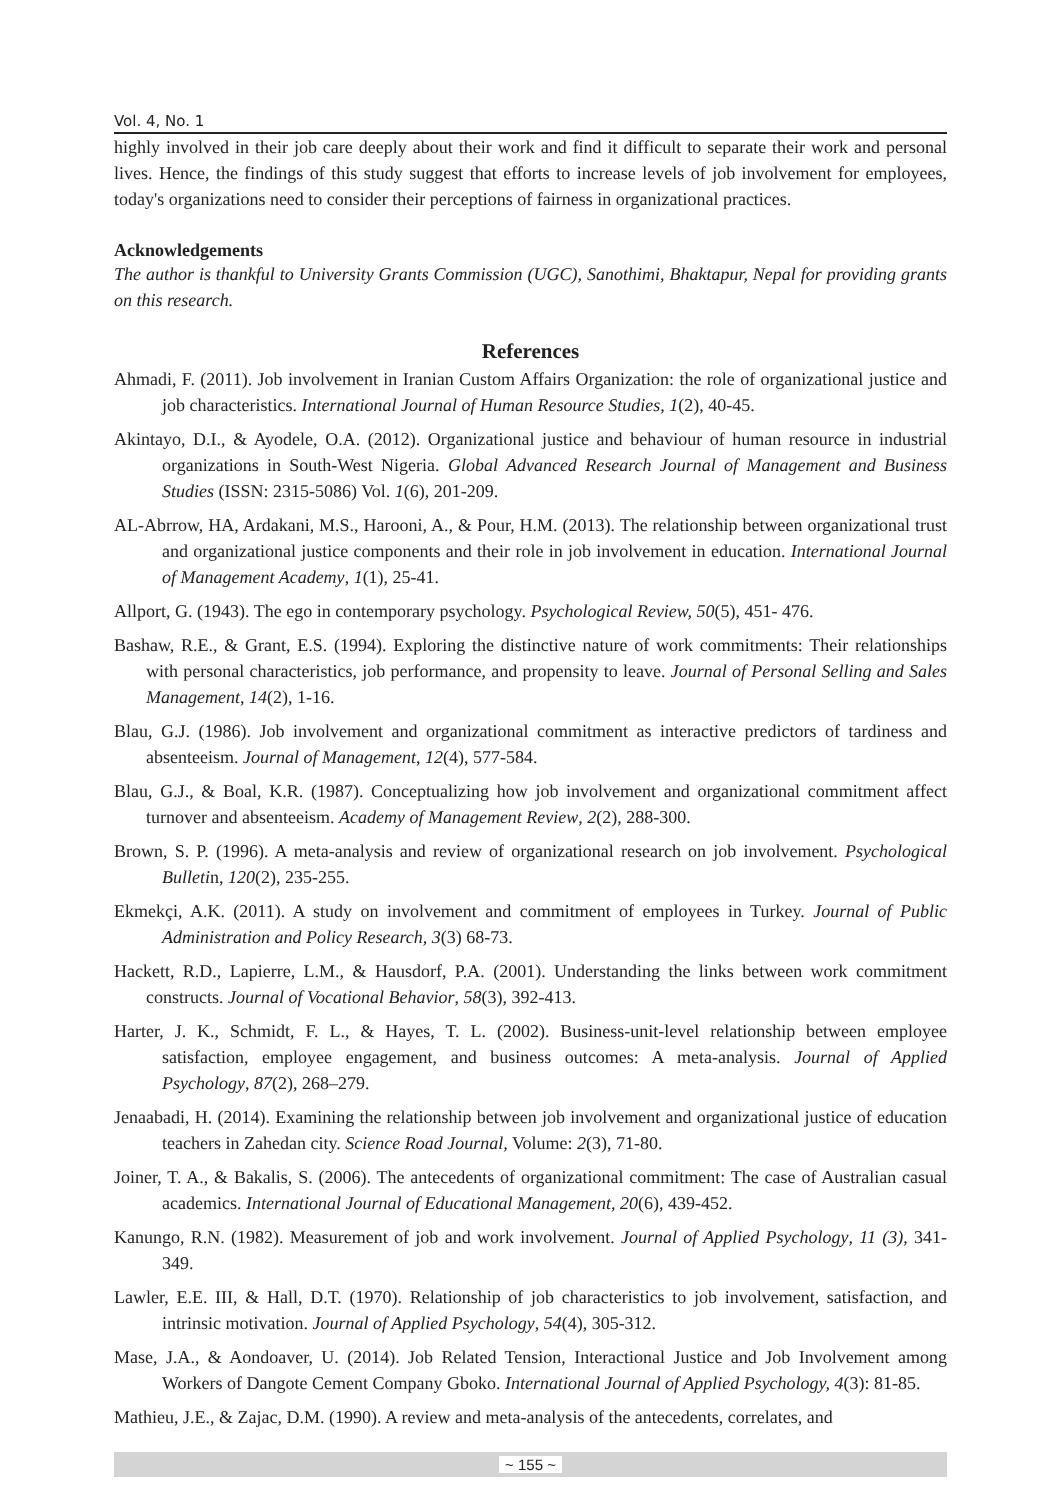Vol. 4, No. 1
highly involved in their job care deeply about their work and find it difficult to separate their work and personal lives. Hence, the findings of this study suggest that efforts to increase levels of job involvement for employees, today's organizations need to consider their perceptions of fairness in organizational practices.
Acknowledgements
The author is thankful to University Grants Commission (UGC), Sanothimi, Bhaktapur, Nepal for providing grants on this research.
References
Ahmadi, F. (2011). Job involvement in Iranian Custom Affairs Organization: the role of organizational justice and job characteristics. International Journal of Human Resource Studies, 1(2), 40-45.
Akintayo, D.I., & Ayodele, O.A. (2012). Organizational justice and behaviour of human resource in industrial organizations in South-West Nigeria. Global Advanced Research Journal of Management and Business Studies (ISSN: 2315-5086) Vol. 1(6), 201-209.
AL-Abrrow, HA, Ardakani, M.S., Harooni, A., & Pour, H.M. (2013). The relationship between organizational trust and organizational justice components and their role in job involvement in education. International Journal of Management Academy, 1(1), 25-41.
Allport, G. (1943). The ego in contemporary psychology. Psychological Review, 50(5), 451- 476.
Bashaw, R.E., & Grant, E.S. (1994). Exploring the distinctive nature of work commitments: Their relationships with personal characteristics, job performance, and propensity to leave. Journal of Personal Selling and Sales Management, 14(2), 1-16.
Blau, G.J. (1986). Job involvement and organizational commitment as interactive predictors of tardiness and absenteeism. Journal of Management, 12(4), 577-584.
Blau, G.J., & Boal, K.R. (1987). Conceptualizing how job involvement and organizational commitment affect turnover and absenteeism. Academy of Management Review, 2(2), 288-300.
Brown, S. P. (1996). A meta-analysis and review of organizational research on job involvement. Psychological Bulletin, 120(2), 235-255.
Ekmekçi, A.K. (2011). A study on involvement and commitment of employees in Turkey. Journal of Public Administration and Policy Research, 3(3) 68-73.
Hackett, R.D., Lapierre, L.M., & Hausdorf, P.A. (2001). Understanding the links between work commitment constructs. Journal of Vocational Behavior, 58(3), 392-413.
Harter, J. K., Schmidt, F. L., & Hayes, T. L. (2002). Business-unit-level relationship between employee satisfaction, employee engagement, and business outcomes: A meta-analysis. Journal of Applied Psychology, 87(2), 268–279.
Jenaabadi, H. (2014). Examining the relationship between job involvement and organizational justice of education teachers in Zahedan city. Science Road Journal, Volume: 2(3), 71-80.
Joiner, T. A., & Bakalis, S. (2006). The antecedents of organizational commitment: The case of Australian casual academics. International Journal of Educational Management, 20(6), 439-452.
Kanungo, R.N. (1982). Measurement of job and work involvement. Journal of Applied Psychology, 11 (3), 341-349.
Lawler, E.E. III, & Hall, D.T. (1970). Relationship of job characteristics to job involvement, satisfaction, and intrinsic motivation. Journal of Applied Psychology, 54(4), 305-312.
Mase, J.A., & Aondoaver, U. (2014). Job Related Tension, Interactional Justice and Job Involvement among Workers of Dangote Cement Company Gboko. International Journal of Applied Psychology, 4(3): 81-85.
Mathieu, J.E., & Zajac, D.M. (1990). A review and meta-analysis of the antecedents, correlates, and
~ 155 ~